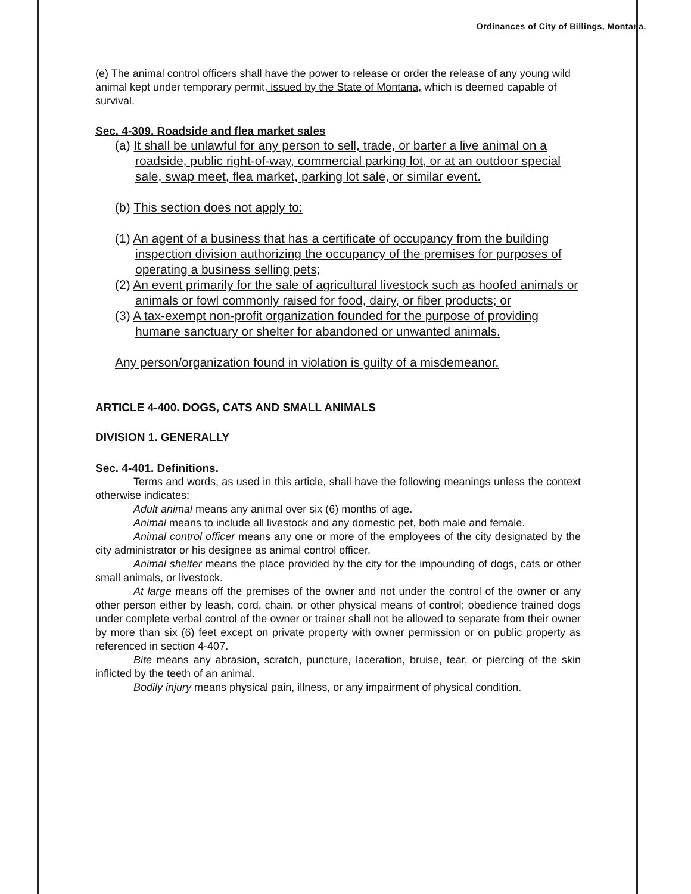Ordinances of City of Billings, Montana.
(e) The animal control officers shall have the power to release or order the release of any young wild animal kept under temporary permit, issued by the State of Montana, which is deemed capable of survival.
Sec. 4-309. Roadside and flea market sales
(a) It shall be unlawful for any person to sell, trade, or barter a live animal on a roadside, public right-of-way, commercial parking lot, or at an outdoor special sale, swap meet, flea market, parking lot sale, or similar event.
(b) This section does not apply to:
(1) An agent of a business that has a certificate of occupancy from the building inspection division authorizing the occupancy of the premises for purposes of operating a business selling pets;
(2) An event primarily for the sale of agricultural livestock such as hoofed animals or animals or fowl commonly raised for food, dairy, or fiber products; or
(3) A tax-exempt non-profit organization founded for the purpose of providing humane sanctuary or shelter for abandoned or unwanted animals.
Any person/organization found in violation is guilty of a misdemeanor.
ARTICLE 4-400. DOGS, CATS AND SMALL ANIMALS
DIVISION 1. GENERALLY
Sec. 4-401. Definitions.
Terms and words, as used in this article, shall have the following meanings unless the context otherwise indicates:
Adult animal means any animal over six (6) months of age.
Animal means to include all livestock and any domestic pet, both male and female.
Animal control officer means any one or more of the employees of the city designated by the city administrator or his designee as animal control officer.
Animal shelter means the place provided by the city for the impounding of dogs, cats or other small animals, or livestock.
At large means off the premises of the owner and not under the control of the owner or any other person either by leash, cord, chain, or other physical means of control; obedience trained dogs under complete verbal control of the owner or trainer shall not be allowed to separate from their owner by more than six (6) feet except on private property with owner permission or on public property as referenced in section 4-407.
Bite means any abrasion, scratch, puncture, laceration, bruise, tear, or piercing of the skin inflicted by the teeth of an animal.
Bodily injury means physical pain, illness, or any impairment of physical condition.